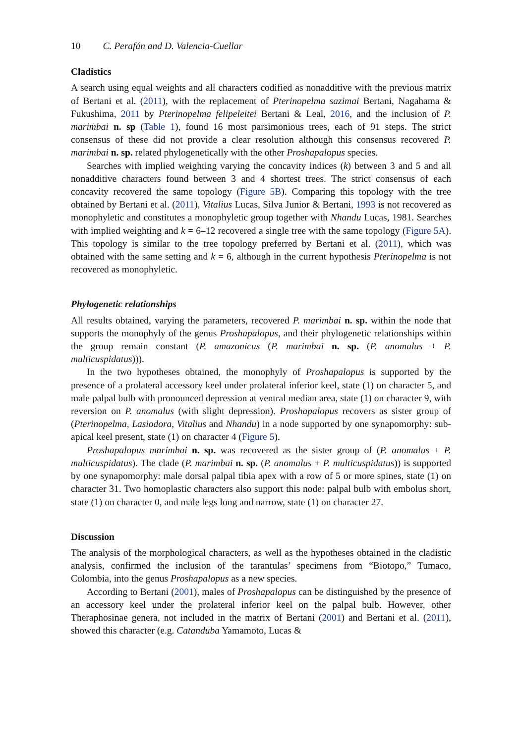10 C. Perafán and D. Valencia-Cuellar
Cladistics
A search using equal weights and all characters codified as nonadditive with the previous matrix of Bertani et al. (2011), with the replacement of Pterinopelma sazimai Bertani, Nagahama & Fukushima, 2011 by Pterinopelma felipeleitei Bertani & Leal, 2016, and the inclusion of P. marimbai n. sp (Table 1), found 16 most parsimonious trees, each of 91 steps. The strict consensus of these did not provide a clear resolution although this consensus recovered P. marimbai n. sp. related phylogenetically with the other Proshapalopus species.
Searches with implied weighting varying the concavity indices (k) between 3 and 5 and all nonadditive characters found between 3 and 4 shortest trees. The strict consensus of each concavity recovered the same topology (Figure 5B). Comparing this topology with the tree obtained by Bertani et al. (2011), Vitalius Lucas, Silva Junior & Bertani, 1993 is not recovered as monophyletic and constitutes a monophyletic group together with Nhandu Lucas, 1981. Searches with implied weighting and k = 6–12 recovered a single tree with the same topology (Figure 5A). This topology is similar to the tree topology preferred by Bertani et al. (2011), which was obtained with the same setting and k = 6, although in the current hypothesis Pterinopelma is not recovered as monophyletic.
Phylogenetic relationships
All results obtained, varying the parameters, recovered P. marimbai n. sp. within the node that supports the monophyly of the genus Proshapalopus, and their phylogenetic relationships within the group remain constant (P. amazonicus (P. marimbai n. sp. (P. anomalus + P. multicuspidatus))).
In the two hypotheses obtained, the monophyly of Proshapalopus is supported by the presence of a prolateral accessory keel under prolateral inferior keel, state (1) on character 5, and male palpal bulb with pronounced depression at ventral median area, state (1) on character 9, with reversion on P. anomalus (with slight depression). Proshapalopus recovers as sister group of (Pterinopelma, Lasiodora, Vitalius and Nhandu) in a node supported by one synapomorphy: sub-apical keel present, state (1) on character 4 (Figure 5).
Proshapalopus marimbai n. sp. was recovered as the sister group of (P. anomalus + P. multicuspidatus). The clade (P. marimbai n. sp. (P. anomalus + P. multicuspidatus)) is supported by one synapomorphy: male dorsal palpal tibia apex with a row of 5 or more spines, state (1) on character 31. Two homoplastic characters also support this node: palpal bulb with embolus short, state (1) on character 0, and male legs long and narrow, state (1) on character 27.
Discussion
The analysis of the morphological characters, as well as the hypotheses obtained in the cladistic analysis, confirmed the inclusion of the tarantulas’ specimens from “Biotopo,” Tumaco, Colombia, into the genus Proshapalopus as a new species.
According to Bertani (2001), males of Proshapalopus can be distinguished by the presence of an accessory keel under the prolateral inferior keel on the palpal bulb. However, other Theraphosinae genera, not included in the matrix of Bertani (2001) and Bertani et al. (2011), showed this character (e.g. Catanduba Yamamoto, Lucas &